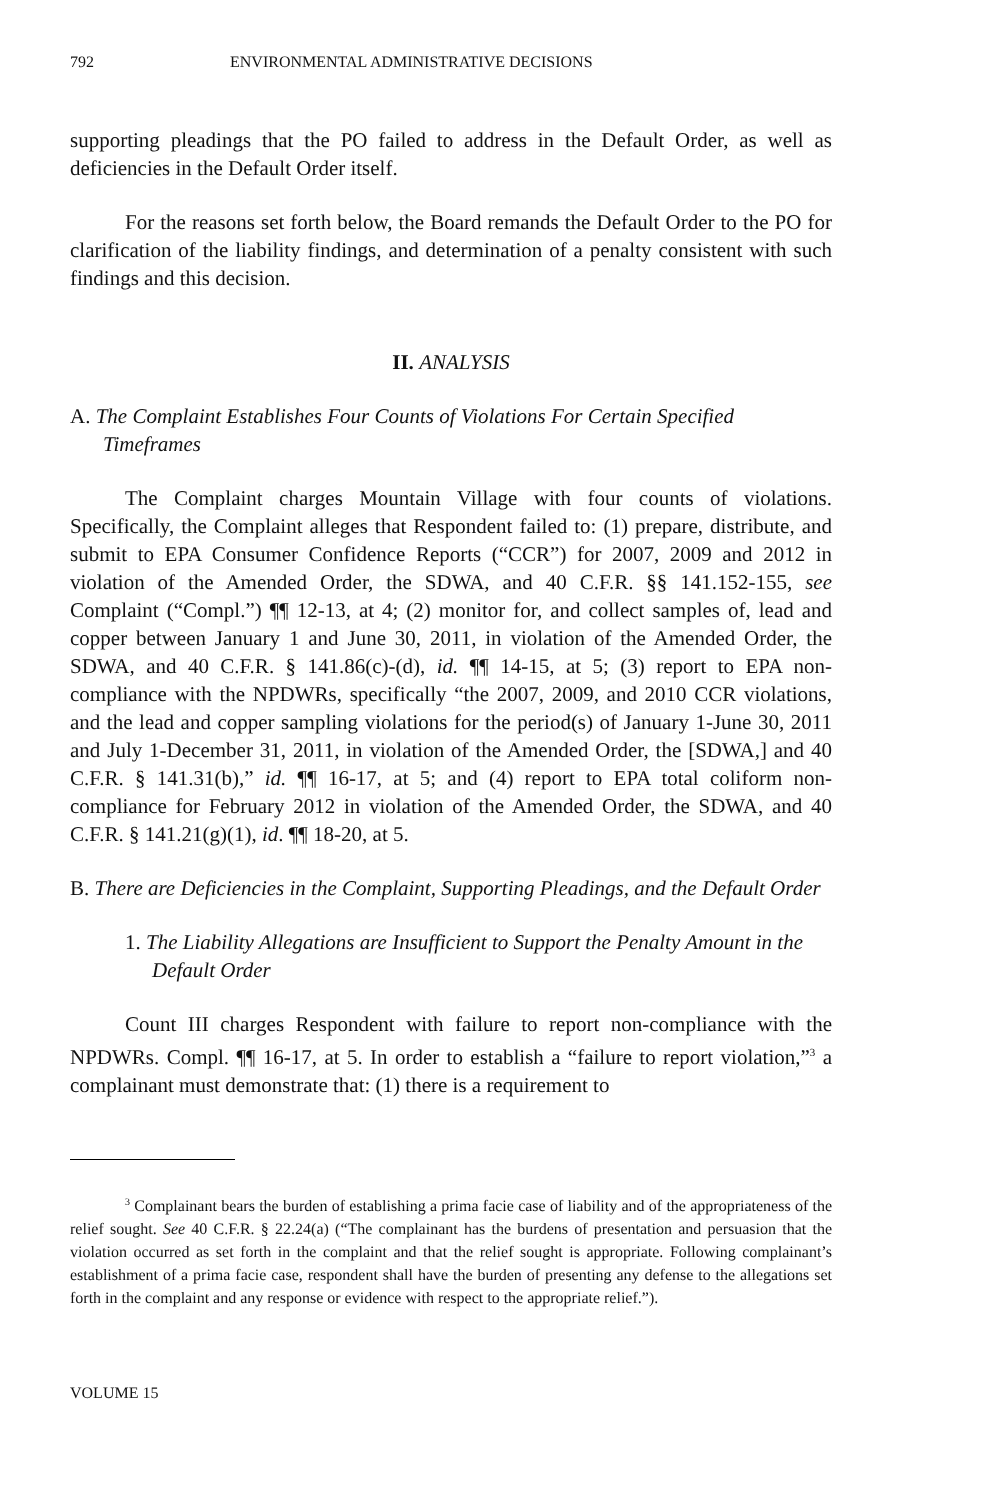792 ENVIRONMENTAL ADMINISTRATIVE DECISIONS
supporting pleadings that the PO failed to address in the Default Order, as well as deficiencies in the Default Order itself.
For the reasons set forth below, the Board remands the Default Order to the PO for clarification of the liability findings, and determination of a penalty consistent with such findings and this decision.
II. ANALYSIS
A. The Complaint Establishes Four Counts of Violations For Certain Specified Timeframes
The Complaint charges Mountain Village with four counts of violations. Specifically, the Complaint alleges that Respondent failed to: (1) prepare, distribute, and submit to EPA Consumer Confidence Reports (“CCR”) for 2007, 2009 and 2012 in violation of the Amended Order, the SDWA, and 40 C.F.R. §§ 141.152-155, see Complaint (“Compl.”) ¶¶ 12-13, at 4; (2) monitor for, and collect samples of, lead and copper between January 1 and June 30, 2011, in violation of the Amended Order, the SDWA, and 40 C.F.R. § 141.86(c)-(d), id. ¶¶ 14-15, at 5; (3) report to EPA non-compliance with the NPDWRs, specifically “the 2007, 2009, and 2010 CCR violations, and the lead and copper sampling violations for the period(s) of January 1-June 30, 2011 and July 1-December 31, 2011, in violation of the Amended Order, the [SDWA,] and 40 C.F.R. § 141.31(b),” id. ¶¶ 16-17, at 5; and (4) report to EPA total coliform non-compliance for February 2012 in violation of the Amended Order, the SDWA, and 40 C.F.R. § 141.21(g)(1), id. ¶¶ 18-20, at 5.
B. There are Deficiencies in the Complaint, Supporting Pleadings, and the Default Order
1. The Liability Allegations are Insufficient to Support the Penalty Amount in the Default Order
Count III charges Respondent with failure to report non-compliance with the NPDWRs. Compl. ¶¶ 16-17, at 5. In order to establish a “failure to report violation,”<sup>3</sup> a complainant must demonstrate that: (1) there is a requirement to
<sup>3</sup> Complainant bears the burden of establishing a prima facie case of liability and of the appropriateness of the relief sought. See 40 C.F.R. § 22.24(a) (“The complainant has the burdens of presentation and persuasion that the violation occurred as set forth in the complaint and that the relief sought is appropriate. Following complainant’s establishment of a prima facie case, respondent shall have the burden of presenting any defense to the allegations set forth in the complaint and any response or evidence with respect to the appropriate relief.”).
VOLUME 15